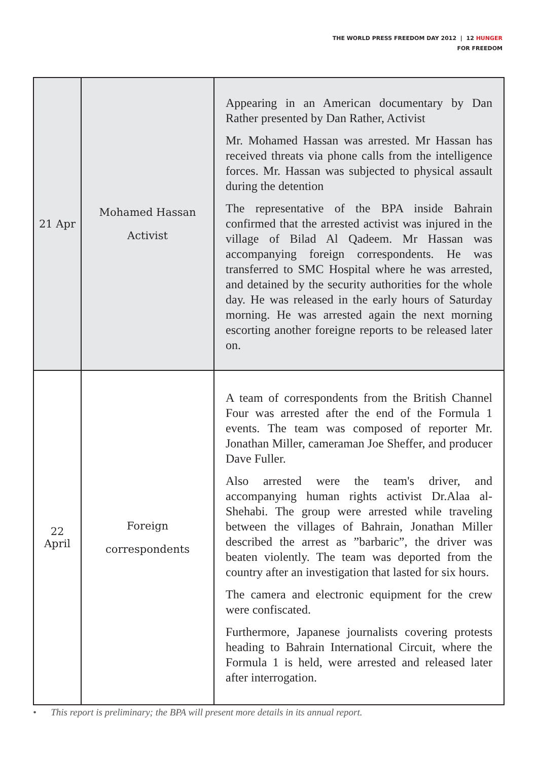THE WORLD PRESS FREEDOM DAY 2012 | 12 HUNGER
FOR FREEDOM
| 21 Apr | Mohamed Hassan Activist | Appearing in an American documentary by Dan Rather presented by Dan Rather, Activist Mr. Mohamed Hassan was arrested. Mr Hassan has received threats via phone calls from the intelligence forces. Mr. Hassan was subjected to physical assault during the detention The representative of the BPA inside Bahrain confirmed that the arrested activist was injured in the village of Bilad Al Qadeem. Mr Hassan was accompanying foreign correspondents. He was transferred to SMC Hospital where he was arrested, and detained by the security authorities for the whole day. He was released in the early hours of Saturday morning. He was arrested again the next morning escorting another foreigne reports to be released later on. |
| 22 April | Foreign correspondents | A team of correspondents from the British Channel Four was arrested after the end of the Formula 1 events. The team was composed of reporter Mr. Jonathan Miller, cameraman Joe Sheffer, and producer Dave Fuller. Also arrested were the team's driver, and accompanying human rights activist Dr.Alaa al-Shehabi. The group were arrested while traveling between the villages of Bahrain, Jonathan Miller described the arrest as ”barbaric”, the driver was beaten violently. The team was deported from the country after an investigation that lasted for six hours. The camera and electronic equipment for the crew were confiscated. Furthermore, Japanese journalists covering protests heading to Bahrain International Circuit, where the Formula 1 is held, were arrested and released later after interrogation. |
• This report is preliminary; the BPA will present more details in its annual report.